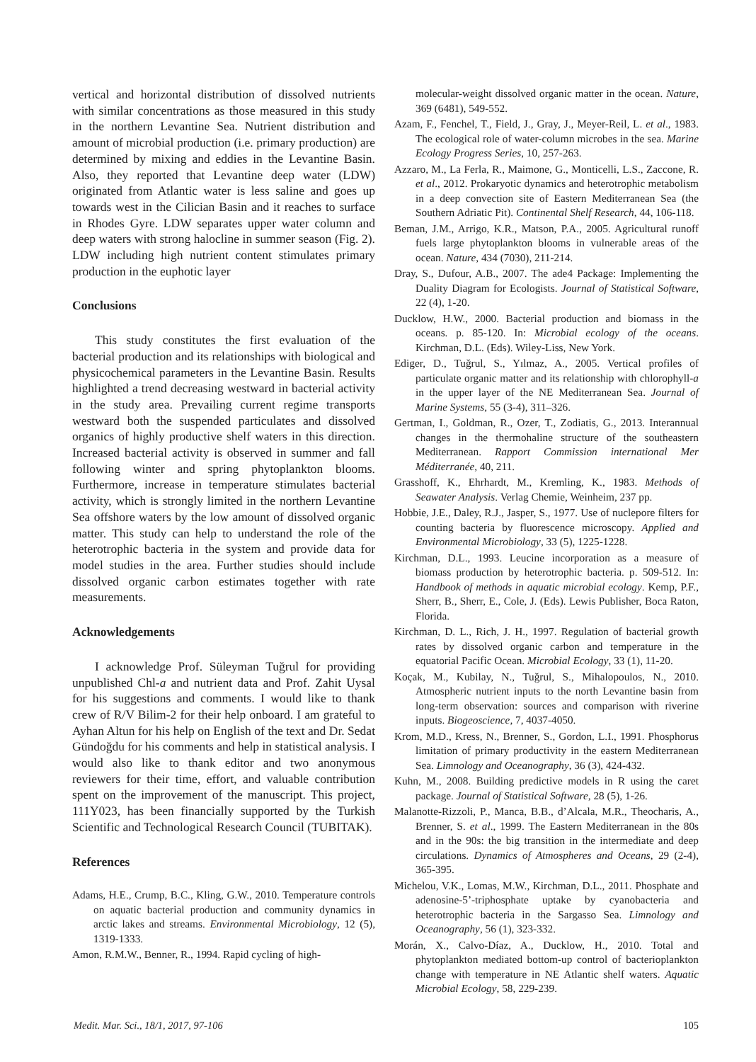vertical and horizontal distribution of dissolved nutrients with similar concentrations as those measured in this study in the northern Levantine Sea. Nutrient distribution and amount of microbial production (i.e. primary production) are determined by mixing and eddies in the Levantine Basin. Also, they reported that Levantine deep water (LDW) originated from Atlantic water is less saline and goes up towards west in the Cilician Basin and it reaches to surface in Rhodes Gyre. LDW separates upper water column and deep waters with strong halocline in summer season (Fig. 2). LDW including high nutrient content stimulates primary production in the euphotic layer
Conclusions
This study constitutes the first evaluation of the bacterial production and its relationships with biological and physicochemical parameters in the Levantine Basin. Results highlighted a trend decreasing westward in bacterial activity in the study area. Prevailing current regime transports westward both the suspended particulates and dissolved organics of highly productive shelf waters in this direction. Increased bacterial activity is observed in summer and fall following winter and spring phytoplankton blooms. Furthermore, increase in temperature stimulates bacterial activity, which is strongly limited in the northern Levantine Sea offshore waters by the low amount of dissolved organic matter. This study can help to understand the role of the heterotrophic bacteria in the system and provide data for model studies in the area. Further studies should include dissolved organic carbon estimates together with rate measurements.
Acknowledgements
I acknowledge Prof. Süleyman Tuğrul for providing unpublished Chl-a and nutrient data and Prof. Zahit Uysal for his suggestions and comments. I would like to thank crew of R/V Bilim-2 for their help onboard. I am grateful to Ayhan Altun for his help on English of the text and Dr. Sedat Gündoğdu for his comments and help in statistical analysis. I would also like to thank editor and two anonymous reviewers for their time, effort, and valuable contribution spent on the improvement of the manuscript. This project, 111Y023, has been financially supported by the Turkish Scientific and Technological Research Council (TUBITAK).
References
Adams, H.E., Crump, B.C., Kling, G.W., 2010. Temperature controls on aquatic bacterial production and community dynamics in arctic lakes and streams. Environmental Microbiology, 12 (5), 1319-1333.
Amon, R.M.W., Benner, R., 1994. Rapid cycling of high-
molecular-weight dissolved organic matter in the ocean. Nature, 369 (6481), 549-552.
Azam, F., Fenchel, T., Field, J., Gray, J., Meyer-Reil, L. et al., 1983. The ecological role of water-column microbes in the sea. Marine Ecology Progress Series, 10, 257-263.
Azzaro, M., La Ferla, R., Maimone, G., Monticelli, L.S., Zaccone, R. et al., 2012. Prokaryotic dynamics and heterotrophic metabolism in a deep convection site of Eastern Mediterranean Sea (the Southern Adriatic Pit). Continental Shelf Research, 44, 106-118.
Beman, J.M., Arrigo, K.R., Matson, P.A., 2005. Agricultural runoff fuels large phytoplankton blooms in vulnerable areas of the ocean. Nature, 434 (7030), 211-214.
Dray, S., Dufour, A.B., 2007. The ade4 Package: Implementing the Duality Diagram for Ecologists. Journal of Statistical Software, 22 (4), 1-20.
Ducklow, H.W., 2000. Bacterial production and biomass in the oceans. p. 85-120. In: Microbial ecology of the oceans. Kirchman, D.L. (Eds). Wiley-Liss, New York.
Ediger, D., Tuğrul, S., Yılmaz, A., 2005. Vertical profiles of particulate organic matter and its relationship with chlorophyll-a in the upper layer of the NE Mediterranean Sea. Journal of Marine Systems, 55 (3-4), 311–326.
Gertman, I., Goldman, R., Ozer, T., Zodiatis, G., 2013. Interannual changes in the thermohaline structure of the southeastern Mediterranean. Rapport Commission international Mer Méditerranée, 40, 211.
Grasshoff, K., Ehrhardt, M., Kremling, K., 1983. Methods of Seawater Analysis. Verlag Chemie, Weinheim, 237 pp.
Hobbie, J.E., Daley, R.J., Jasper, S., 1977. Use of nuclepore filters for counting bacteria by fluorescence microscopy. Applied and Environmental Microbiology, 33 (5), 1225-1228.
Kirchman, D.L., 1993. Leucine incorporation as a measure of biomass production by heterotrophic bacteria. p. 509-512. In: Handbook of methods in aquatic microbial ecology. Kemp, P.F., Sherr, B., Sherr, E., Cole, J. (Eds). Lewis Publisher, Boca Raton, Florida.
Kirchman, D. L., Rich, J. H., 1997. Regulation of bacterial growth rates by dissolved organic carbon and temperature in the equatorial Pacific Ocean. Microbial Ecology, 33 (1), 11-20.
Koçak, M., Kubilay, N., Tuğrul, S., Mihalopoulos, N., 2010. Atmospheric nutrient inputs to the north Levantine basin from long-term observation: sources and comparison with riverine inputs. Biogeoscience, 7, 4037-4050.
Krom, M.D., Kress, N., Brenner, S., Gordon, L.I., 1991. Phosphorus limitation of primary productivity in the eastern Mediterranean Sea. Limnology and Oceanography, 36 (3), 424-432.
Kuhn, M., 2008. Building predictive models in R using the caret package. Journal of Statistical Software, 28 (5), 1-26.
Malanotte-Rizzoli, P., Manca, B.B., d’Alcala, M.R., Theocharis, A., Brenner, S. et al., 1999. The Eastern Mediterranean in the 80s and in the 90s: the big transition in the intermediate and deep circulations. Dynamics of Atmospheres and Oceans, 29 (2-4), 365-395.
Michelou, V.K., Lomas, M.W., Kirchman, D.L., 2011. Phosphate and adenosine-5’-triphosphate uptake by cyanobacteria and heterotrophic bacteria in the Sargasso Sea. Limnology and Oceanography, 56 (1), 323-332.
Morán, X., Calvo-Díaz, A., Ducklow, H., 2010. Total and phytoplankton mediated bottom-up control of bacterioplankton change with temperature in NE Atlantic shelf waters. Aquatic Microbial Ecology, 58, 229-239.
Medit. Mar. Sci., 18/1, 2017, 97-106 105